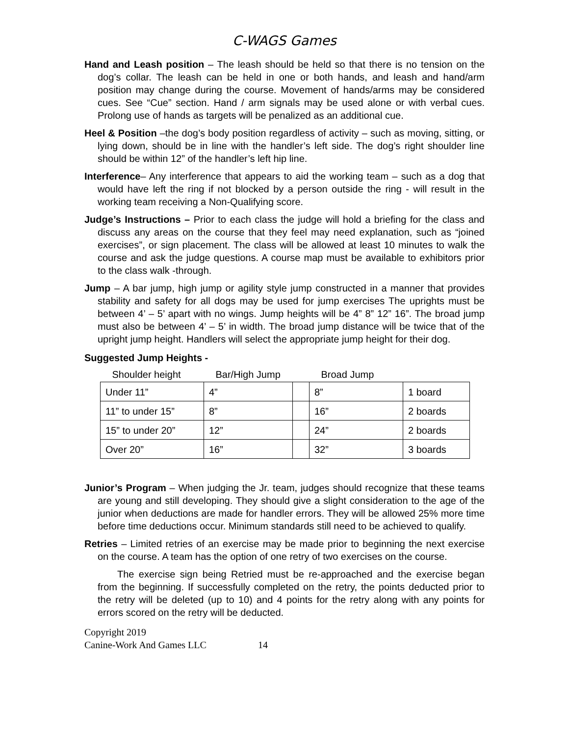C-WAGS Games
Hand and Leash position – The leash should be held so that there is no tension on the dog’s collar. The leash can be held in one or both hands, and leash and hand/arm position may change during the course. Movement of hands/arms may be considered cues. See “Cue” section. Hand / arm signals may be used alone or with verbal cues. Prolong use of hands as targets will be penalized as an additional cue.
Heel & Position –the dog’s body position regardless of activity – such as moving, sitting, or lying down, should be in line with the handler’s left side. The dog’s right shoulder line should be within 12” of the handler’s left hip line.
Interference– Any interference that appears to aid the working team – such as a dog that would have left the ring if not blocked by a person outside the ring - will result in the working team receiving a Non-Qualifying score.
Judge’s Instructions – Prior to each class the judge will hold a briefing for the class and discuss any areas on the course that they feel may need explanation, such as “joined exercises”, or sign placement. The class will be allowed at least 10 minutes to walk the course and ask the judge questions. A course map must be available to exhibitors prior to the class walk -through.
Jump – A bar jump, high jump or agility style jump constructed in a manner that provides stability and safety for all dogs may be used for jump exercises The uprights must be between 4’ – 5’ apart with no wings. Jump heights will be 4” 8” 12” 16”. The broad jump must also be between 4’ – 5’ in width. The broad jump distance will be twice that of the upright jump height. Handlers will select the appropriate jump height for their dog.
Suggested Jump Heights -
| Shoulder height | Bar/High Jump | | Broad Jump | |
| --- | --- | --- | --- | --- |
| Under 11” | 4” | | 8” | 1 board |
| 11” to under 15” | 8” | | 16” | 2 boards |
| 15” to under 20” | 12” | | 24” | 2 boards |
| Over 20” | 16” | | 32” | 3 boards |
Junior’s Program – When judging the Jr. team, judges should recognize that these teams are young and still developing. They should give a slight consideration to the age of the junior when deductions are made for handler errors. They will be allowed 25% more time before time deductions occur. Minimum standards still need to be achieved to qualify.
Retries – Limited retries of an exercise may be made prior to beginning the next exercise on the course. A team has the option of one retry of two exercises on the course.
The exercise sign being Retried must be re-approached and the exercise began from the beginning. If successfully completed on the retry, the points deducted prior to the retry will be deleted (up to 10) and 4 points for the retry along with any points for errors scored on the retry will be deducted.
Copyright 2019
Canine-Work And Games LLC 14